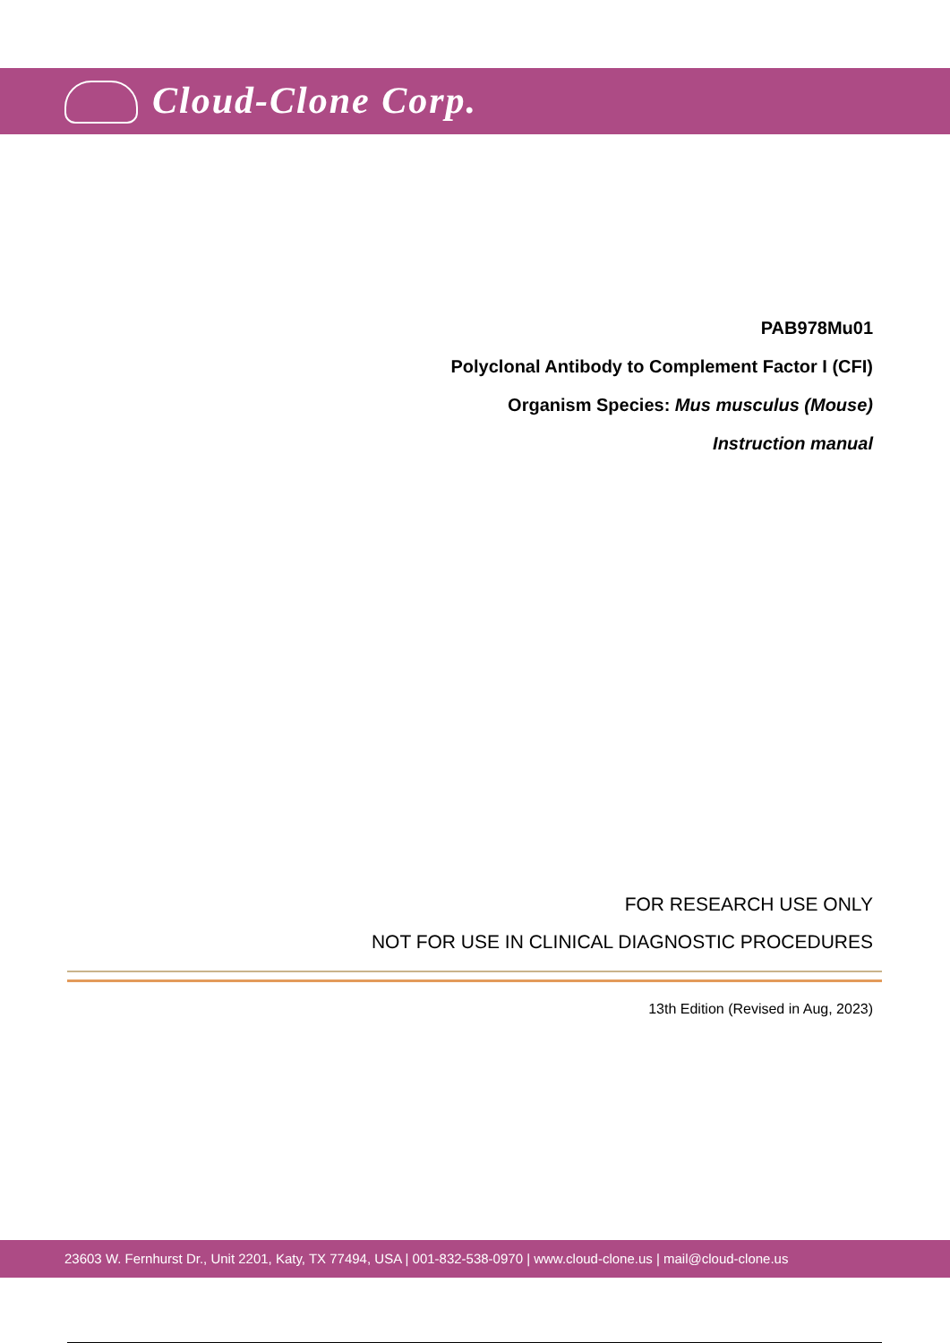Cloud-Clone Corp.
PAB978Mu01
Polyclonal Antibody to Complement Factor I (CFI)
Organism Species: Mus musculus (Mouse)
Instruction manual
FOR RESEARCH USE ONLY
NOT FOR USE IN CLINICAL DIAGNOSTIC PROCEDURES
13th Edition (Revised in Aug, 2023)
23603 W. Fernhurst Dr., Unit 2201, Katy, TX 77494, USA | 001-832-538-0970 | www.cloud-clone.us | mail@cloud-clone.us